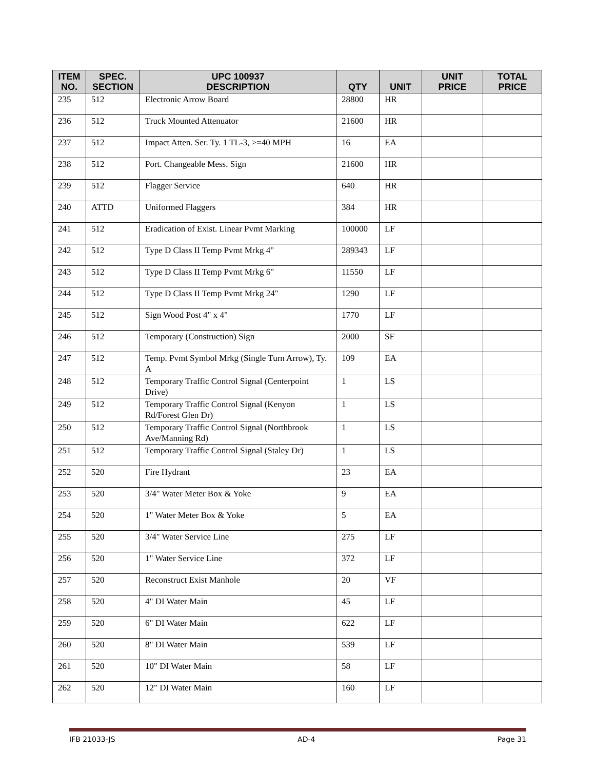| ITEM NO. | SPEC. SECTION | UPC 100937 DESCRIPTION | QTY | UNIT | UNIT PRICE | TOTAL PRICE |
| --- | --- | --- | --- | --- | --- | --- |
| 235 | 512 | Electronic Arrow Board | 28800 | HR | | |
| 236 | 512 | Truck Mounted Attenuator | 21600 | HR | | |
| 237 | 512 | Impact Atten. Ser. Ty. 1 TL-3, >=40 MPH | 16 | EA | | |
| 238 | 512 | Port. Changeable Mess. Sign | 21600 | HR | | |
| 239 | 512 | Flagger Service | 640 | HR | | |
| 240 | ATTD | Uniformed Flaggers | 384 | HR | | |
| 241 | 512 | Eradication of Exist. Linear Pvmt Marking | 100000 | LF | | |
| 242 | 512 | Type D Class II Temp Pvmt Mrkg 4" | 289343 | LF | | |
| 243 | 512 | Type D Class II Temp Pvmt Mrkg 6" | 11550 | LF | | |
| 244 | 512 | Type D Class II Temp Pvmt Mrkg 24" | 1290 | LF | | |
| 245 | 512 | Sign Wood Post 4" x 4" | 1770 | LF | | |
| 246 | 512 | Temporary (Construction) Sign | 2000 | SF | | |
| 247 | 512 | Temp. Pvmt Symbol Mrkg (Single Turn Arrow), Ty. A | 109 | EA | | |
| 248 | 512 | Temporary Traffic Control Signal (Centerpoint Drive) | 1 | LS | | |
| 249 | 512 | Temporary Traffic Control Signal (Kenyon Rd/Forest Glen Dr) | 1 | LS | | |
| 250 | 512 | Temporary Traffic Control Signal (Northbrook Ave/Manning Rd) | 1 | LS | | |
| 251 | 512 | Temporary Traffic Control Signal (Staley Dr) | 1 | LS | | |
| 252 | 520 | Fire Hydrant | 23 | EA | | |
| 253 | 520 | 3/4" Water Meter Box & Yoke | 9 | EA | | |
| 254 | 520 | 1" Water Meter Box & Yoke | 5 | EA | | |
| 255 | 520 | 3/4" Water Service Line | 275 | LF | | |
| 256 | 520 | 1" Water Service Line | 372 | LF | | |
| 257 | 520 | Reconstruct Exist Manhole | 20 | VF | | |
| 258 | 520 | 4" DI Water Main | 45 | LF | | |
| 259 | 520 | 6" DI Water Main | 622 | LF | | |
| 260 | 520 | 8" DI Water Main | 539 | LF | | |
| 261 | 520 | 10" DI Water Main | 58 | LF | | |
| 262 | 520 | 12" DI Water Main | 160 | LF | | |
IFB 21033-JS AD-4 Page 31